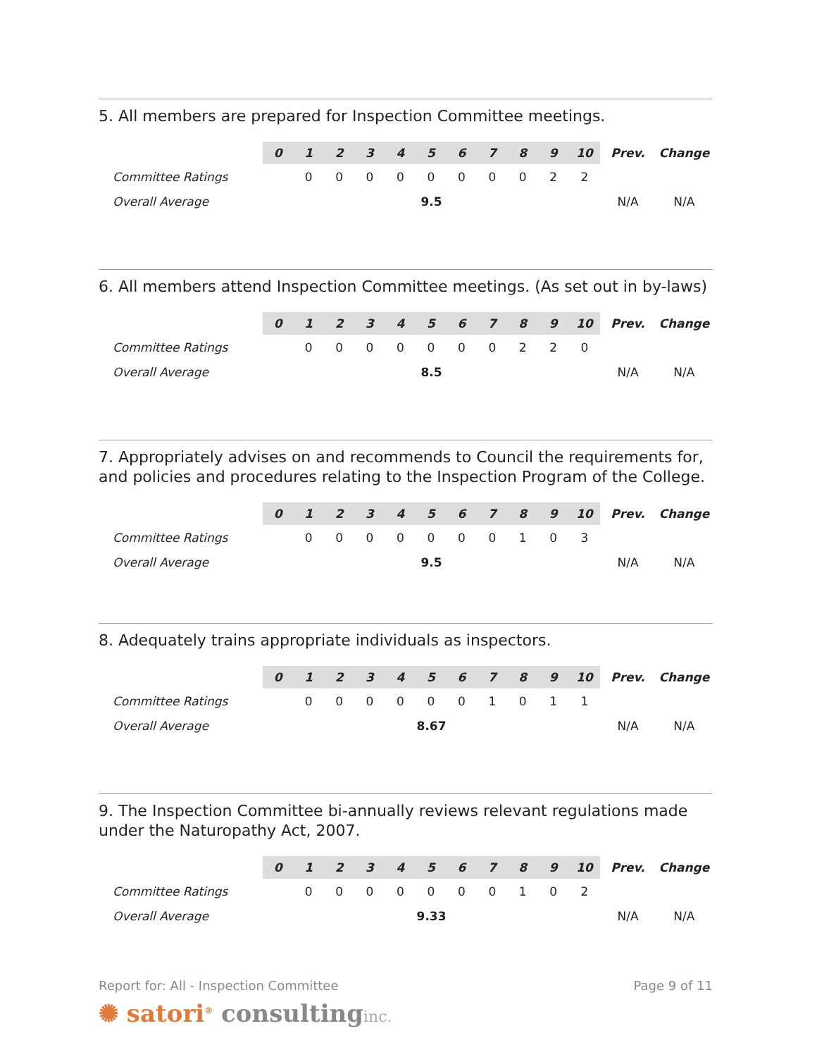5. All members are prepared for Inspection Committee meetings.
| | 0 | 1 | 2 | 3 | 4 | 5 | 6 | 7 | 8 | 9 | 10 | Prev. | Change |
| --- | --- | --- | --- | --- | --- | --- | --- | --- | --- | --- | --- | --- | --- |
| Committee Ratings | | 0 | 0 | 0 | 0 | 0 | 0 | 0 | 0 | 2 | 2 | | |
| Overall Average | 9.5 | | | | | | | | | | | N/A | N/A |
6. All members attend Inspection Committee meetings. (As set out in by-laws)
| | 0 | 1 | 2 | 3 | 4 | 5 | 6 | 7 | 8 | 9 | 10 | Prev. | Change |
| --- | --- | --- | --- | --- | --- | --- | --- | --- | --- | --- | --- | --- | --- |
| Committee Ratings | | 0 | 0 | 0 | 0 | 0 | 0 | 0 | 2 | 2 | 0 | | |
| Overall Average | 8.5 | | | | | | | | | | | N/A | N/A |
7. Appropriately advises on and recommends to Council the requirements for, and policies and procedures relating to the Inspection Program of the College.
| | 0 | 1 | 2 | 3 | 4 | 5 | 6 | 7 | 8 | 9 | 10 | Prev. | Change |
| --- | --- | --- | --- | --- | --- | --- | --- | --- | --- | --- | --- | --- | --- |
| Committee Ratings | | 0 | 0 | 0 | 0 | 0 | 0 | 0 | 1 | 0 | 3 | | |
| Overall Average | 9.5 | | | | | | | | | | | N/A | N/A |
8. Adequately trains appropriate individuals as inspectors.
| | 0 | 1 | 2 | 3 | 4 | 5 | 6 | 7 | 8 | 9 | 10 | Prev. | Change |
| --- | --- | --- | --- | --- | --- | --- | --- | --- | --- | --- | --- | --- | --- |
| Committee Ratings | | 0 | 0 | 0 | 0 | 0 | 0 | 1 | 0 | 1 | 1 | | |
| Overall Average | 8.67 | | | | | | | | | | | N/A | N/A |
9. The Inspection Committee bi-annually reviews relevant regulations made under the Naturopathy Act, 2007.
| | 0 | 1 | 2 | 3 | 4 | 5 | 6 | 7 | 8 | 9 | 10 | Prev. | Change |
| --- | --- | --- | --- | --- | --- | --- | --- | --- | --- | --- | --- | --- | --- |
| Committee Ratings | | 0 | 0 | 0 | 0 | 0 | 0 | 0 | 1 | 0 | 2 | | |
| Overall Average | 9.33 | | | | | | | | | | | N/A | N/A |
Report for: All - Inspection Committee Page 9 of 11
✺ satori<sup>®</sup> consulting inc.